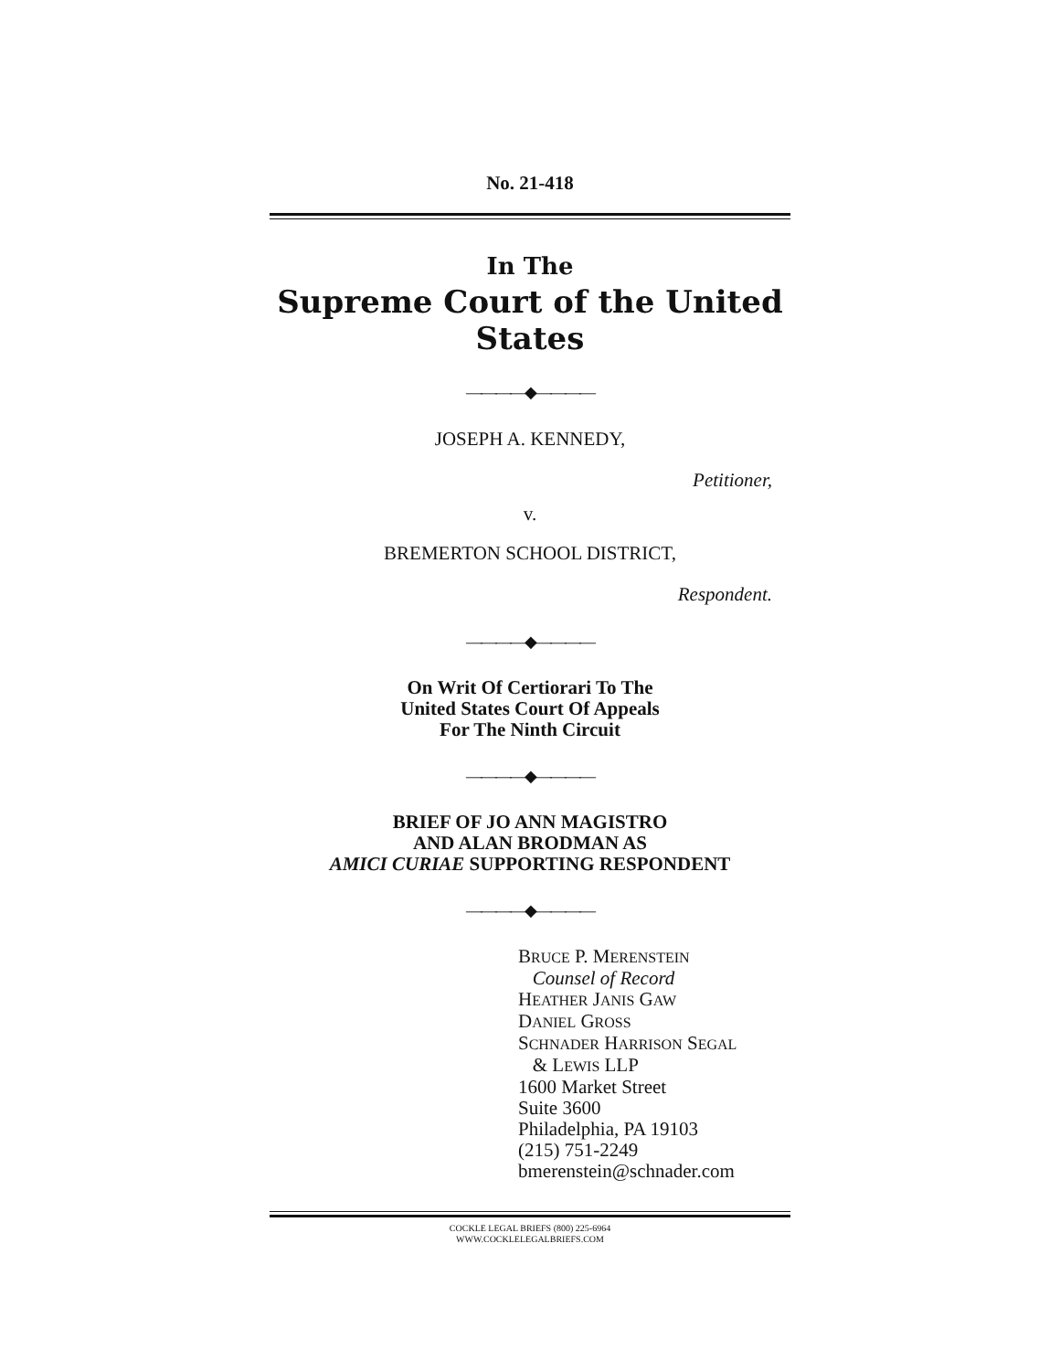No. 21-418
In The
Supreme Court of the United States
————◆————
JOSEPH A. KENNEDY,
Petitioner,
v.
BREMERTON SCHOOL DISTRICT,
Respondent.
————◆————
On Writ Of Certiorari To The
United States Court Of Appeals
For The Ninth Circuit
————◆————
BRIEF OF JO ANN MAGISTRO
AND ALAN BRODMAN AS
AMICI CURIAE SUPPORTING RESPONDENT
————◆————
BRUCE P. MERENSTEIN
Counsel of Record
HEATHER JANIS GAW
DANIEL GROSS
SCHNADER HARRISON SEGAL
& LEWIS LLP
1600 Market Street
Suite 3600
Philadelphia, PA 19103
(215) 751-2249
bmerenstein@schnader.com
COCKLE LEGAL BRIEFS (800) 225-6964
WWW.COCKLELEGALBRIEFS.COM